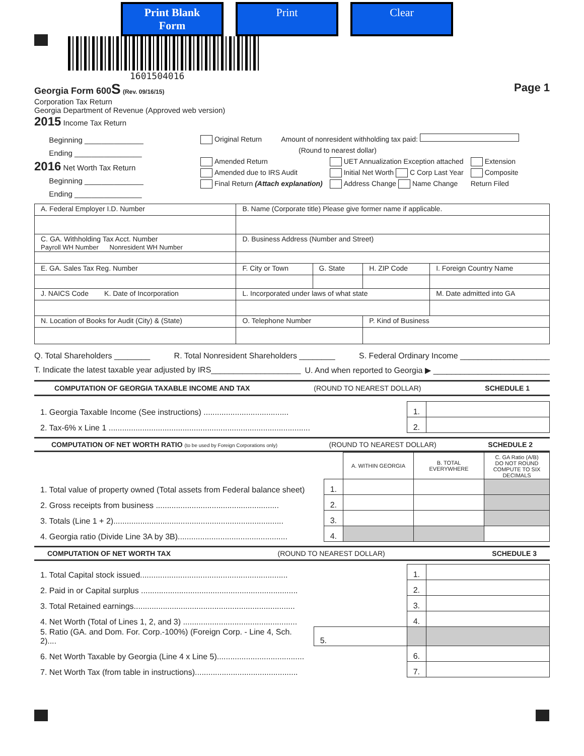Print Blank Form
Print Clear
1601504016
Georgia Form 600S (Rev. 09/16/15)
Page 1
Corporation Tax Return
Georgia Department of Revenue (Approved web version)
2015 Income Tax Return
Beginning ______________
Ending ________________
2016 Net Worth Tax Return
Beginning ______________
Ending ________________
Original Return Amount of nonresident withholding tax paid:
(Round to nearest dollar)
Amended Return
Amended due to IRS Audit
Final Return (Attach explanation)
UET Annualization Exception attached
Initial Net Worth C Corp Last Year
Address Change Name Change
Extension
Composite
Return Filed
| A. Federal Employer I.D. Number | B. Name (Corporate title) Please give former name if applicable. | | | |
| C. GA. Withholding Tax Acct. Number Payroll WH Number Nonresident WH Number | D. Business Address (Number and Street) | | | |
| E. GA. Sales Tax Reg. Number | F. City or Town | G. State | H. ZIP Code | I. Foreign Country Name |
| J. NAICS Code K. Date of Incorporation | L. Incorporated under laws of what state | | | M. Date admitted into GA |
| N. Location of Books for Audit (City) & (State) | O. Telephone Number | | P. Kind of Business | |
Q. Total Shareholders ________ R. Total Nonresident Shareholders ________ S. Federal Ordinary Income ____________________
T. Indicate the latest taxable year adjusted by IRS____________________ U. And when reported to Georgia ▶ __________________________
COMPUTATION OF GEORGIA TAXABLE INCOME AND TAX (ROUND TO NEAREST DOLLAR) SCHEDULE 1
| 1. Georgia Taxable Income (See instructions) ...................................... | 1. | |
| 2. Tax-6% x Line 1 .......................................................................................... | 2. | |
COMPUTATION OF NET WORTH RATIO (to be used by Foreign Corporations only) (ROUND TO NEAREST DOLLAR) SCHEDULE 2
| | | A. WITHIN GEORGIA | B. TOTAL EVERYWHERE | C. GA Ratio (A/B) DO NOT ROUND COMPUTE TO SIX DECIMALS |
| 1. Total value of property owned (Total assets from Federal balance sheet) | 1. | | | |
| 2. Gross receipts from business ....................................................... | 2. | | | |
| 3. Totals (Line 1 + 2)............................................................................ | 3. | | | |
| 4. Georgia ratio (Divide Line 3A by 3B)................................................. | 4. | | | |
COMPUTATION OF NET WORTH TAX (ROUND TO NEAREST DOLLAR) SCHEDULE 3
| 1. Total Capital stock issued.................................................................. | | 1. | |
| 2. Paid in or Capital surplus ...................................................................... | | 2. | |
| 3. Total Retained earnings........................................................................ | | 3. | |
| 4. Net Worth (Total of Lines 1, 2, and 3) ................................................... | | 4. | |
| 5. Ratio (GA. and Dom. For. Corp.-100%) (Foreign Corp. - Line 4, Sch. 2).... | 5. | | |
| 6. Net Worth Taxable by Georgia (Line 4 x Line 5)....................................... | | 6. | |
| 7. Net Worth Tax (from table in instructions).............................................. | | 7. | |